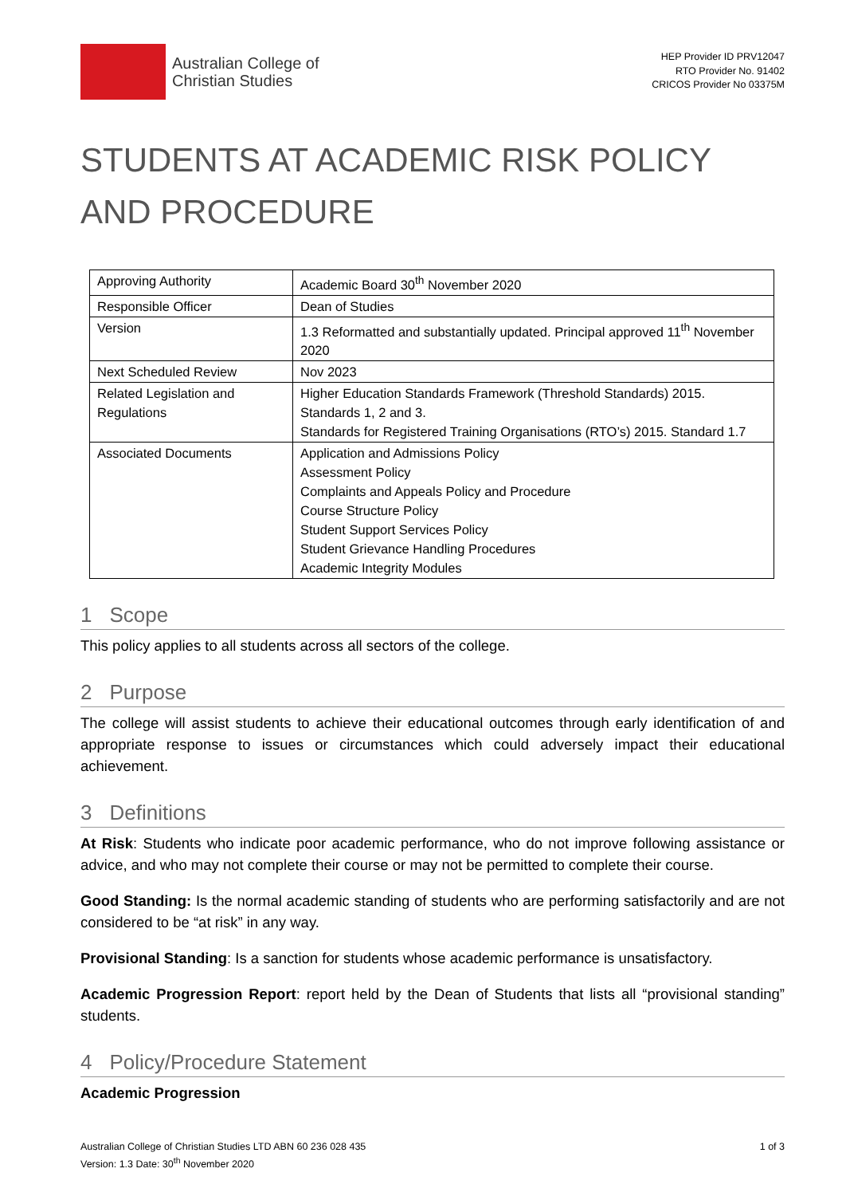Australian College of
Christian Studies
HEP Provider ID PRV12047
RTO Provider No. 91402
CRICOS Provider No 03375M
STUDENTS AT ACADEMIC RISK POLICY AND PROCEDURE
| Approving Authority | Academic Board 30<sup>th</sup> November 2020 |
| Responsible Officer | Dean of Studies |
| Version | 1.3 Reformatted and substantially updated. Principal approved 11<sup>th</sup> November 2020 |
| Next Scheduled Review | Nov 2023 |
| Related Legislation and Regulations | Higher Education Standards Framework (Threshold Standards) 2015. Standards 1, 2 and 3. Standards for Registered Training Organisations (RTO’s) 2015. Standard 1.7 |
| Associated Documents | Application and Admissions Policy Assessment Policy Complaints and Appeals Policy and Procedure Course Structure Policy Student Support Services Policy Student Grievance Handling Procedures Academic Integrity Modules |
1 Scope
This policy applies to all students across all sectors of the college.
2 Purpose
The college will assist students to achieve their educational outcomes through early identification of and appropriate response to issues or circumstances which could adversely impact their educational achievement.
3 Definitions
At Risk: Students who indicate poor academic performance, who do not improve following assistance or advice, and who may not complete their course or may not be permitted to complete their course.
Good Standing: Is the normal academic standing of students who are performing satisfactorily and are not considered to be “at risk” in any way.
Provisional Standing: Is a sanction for students whose academic performance is unsatisfactory.
Academic Progression Report: report held by the Dean of Students that lists all “provisional standing” students.
4 Policy/Procedure Statement
Academic Progression
Australian College of Christian Studies LTD ABN 60 236 028 435
Version: 1.3 Date: 30<sup>th</sup> November 2020
1 of 3